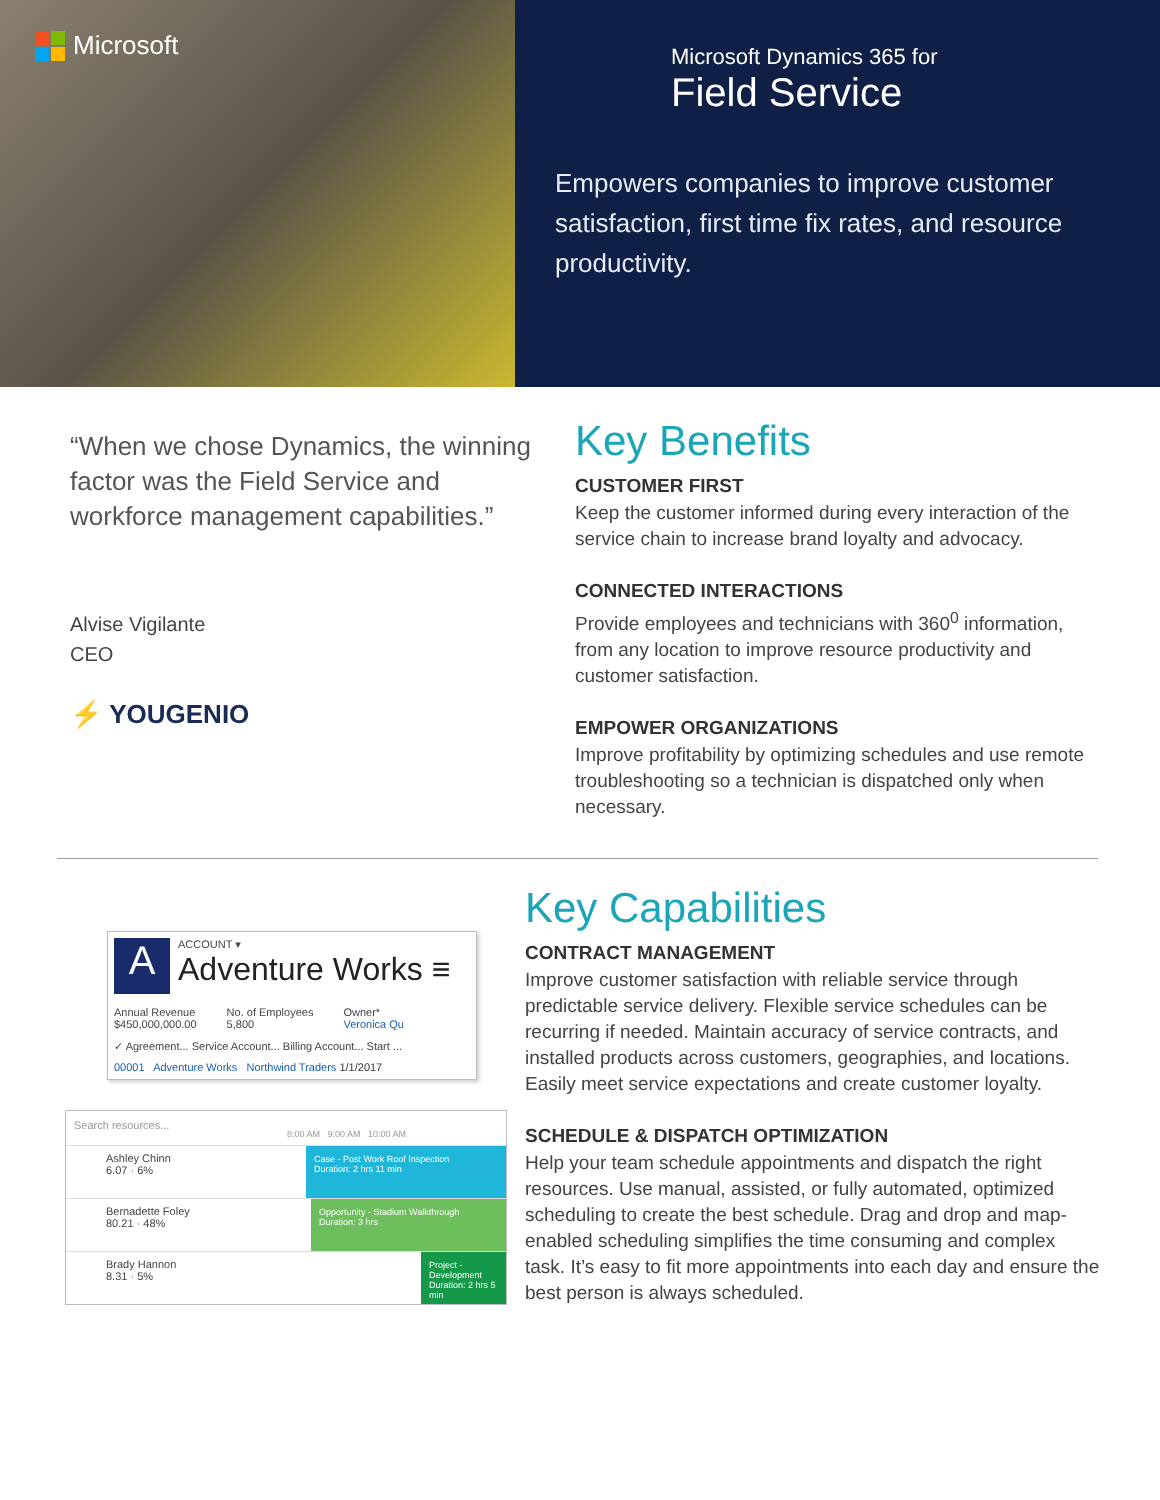Microsoft
Microsoft Dynamics 365 for
Field Service
Empowers companies to improve customer satisfaction, first time fix rates, and resource productivity.
“When we chose Dynamics, the winning factor was the Field Service and workforce management capabilities.”
Alvise Vigilante
CEO
⚡ YOUGENIO
Key Benefits
CUSTOMER FIRST
Keep the customer informed during every interaction of the service chain to increase brand loyalty and advocacy.
CONNECTED INTERACTIONS
Provide employees and technicians with 360<sup>0</sup> information, from any location to improve resource productivity and customer satisfaction.
EMPOWER ORGANIZATIONS
Improve profitability by optimizing schedules and use remote troubleshooting so a technician is dispatched only when necessary.
A
ACCOUNT ▾
Adventure Works ≡
Annual Revenue
$450,000,000.00
No. of Employees
5,800
Owner*
Veronica Qu
✓ Agreement... Service Account... Billing Account... Start ...
00001 Adventure Works Northwind Traders 1/1/2017
Search resources...
8:00 AM 9:00 AM 10:00 AM
Ashley Chinn
6.07 · 6%
Case - Post Work Roof Inspection
Duration: 2 hrs 11 min
Bernadette Foley
80.21 · 48%
Opportunity - Stadium Walkthrough
Duration: 3 hrs
Brady Hannon
8.31 · 5%
Project - Development
Duration: 2 hrs 5 min
Key Capabilities
CONTRACT MANAGEMENT
Improve customer satisfaction with reliable service through predictable service delivery. Flexible service schedules can be recurring if needed. Maintain accuracy of service contracts, and installed products across customers, geographies, and locations. Easily meet service expectations and create customer loyalty.
SCHEDULE & DISPATCH OPTIMIZATION
Help your team schedule appointments and dispatch the right resources. Use manual, assisted, or fully automated, optimized scheduling to create the best schedule. Drag and drop and map-enabled scheduling simplifies the time consuming and complex task. It’s easy to fit more appointments into each day and ensure the best person is always scheduled.